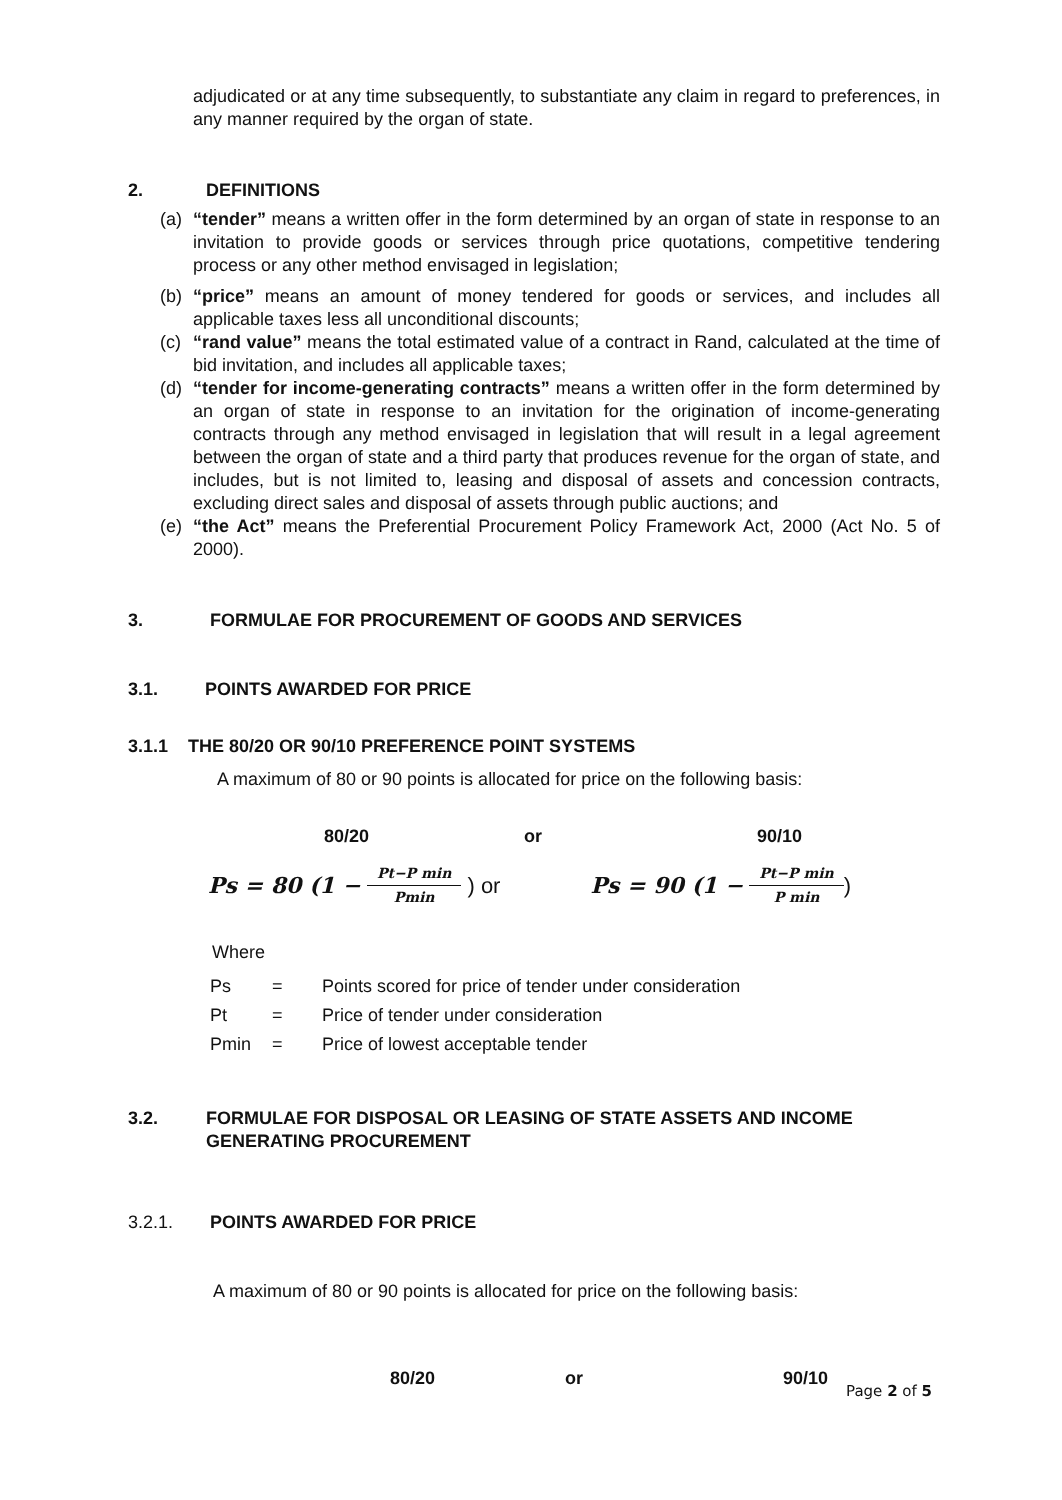adjudicated or at any time subsequently, to substantiate any claim in regard to preferences, in any manner required by the organ of state.
2. DEFINITIONS
(a) “tender” means a written offer in the form determined by an organ of state in response to an invitation to provide goods or services through price quotations, competitive tendering process or any other method envisaged in legislation;
(b) “price” means an amount of money tendered for goods or services, and includes all applicable taxes less all unconditional discounts;
(c) “rand value” means the total estimated value of a contract in Rand, calculated at the time of bid invitation, and includes all applicable taxes;
(d) “tender for income-generating contracts” means a written offer in the form determined by an organ of state in response to an invitation for the origination of income-generating contracts through any method envisaged in legislation that will result in a legal agreement between the organ of state and a third party that produces revenue for the organ of state, and includes, but is not limited to, leasing and disposal of assets and concession contracts, excluding direct sales and disposal of assets through public auctions; and
(e) “the Act” means the Preferential Procurement Policy Framework Act, 2000 (Act No. 5 of 2000).
3. FORMULAE FOR PROCUREMENT OF GOODS AND SERVICES
3.1. POINTS AWARDED FOR PRICE
3.1.1 THE 80/20 OR 90/10 PREFERENCE POINT SYSTEMS
A maximum of 80 or 90 points is allocated for price on the following basis:
80/20 or 90/10
Ps = 80 (1 − Pt−P min Pmin ) or Ps = 90 (1 − Pt−P min P min)
Where
| Ps | = | Points scored for price of tender under consideration |
| Pt | = | Price of tender under consideration |
| Pmin | = | Price of lowest acceptable tender |
3.2. FORMULAE FOR DISPOSAL OR LEASING OF STATE ASSETS AND INCOME GENERATING PROCUREMENT
3.2.1. POINTS AWARDED FOR PRICE
A maximum of 80 or 90 points is allocated for price on the following basis:
80/20 or 90/10
Page 2 of 5